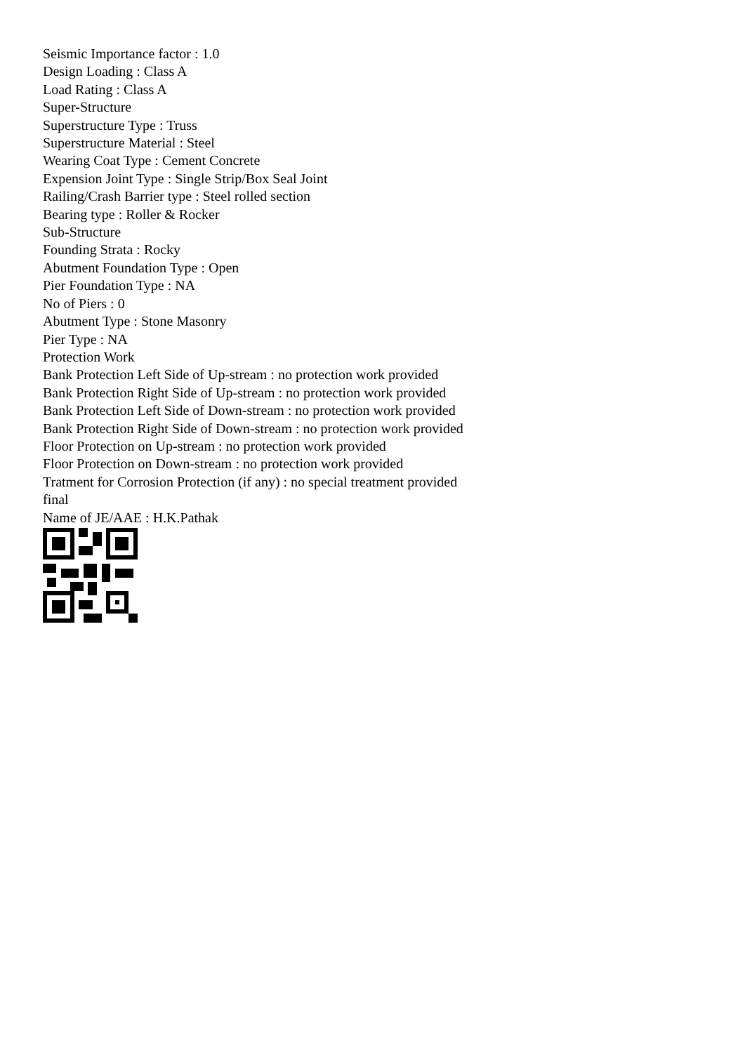Seismic Importance factor : 1.0
Design Loading : Class A
Load Rating : Class A
Super-Structure
Superstructure Type : Truss
Superstructure Material : Steel
Wearing Coat Type : Cement Concrete
Expension Joint Type : Single Strip/Box Seal Joint
Railing/Crash Barrier type : Steel rolled section
Bearing type : Roller & Rocker
Sub-Structure
Founding Strata : Rocky
Abutment Foundation Type : Open
Pier Foundation Type : NA
No of Piers : 0
Abutment Type : Stone Masonry
Pier Type : NA
Protection Work
Bank Protection Left Side of Up-stream : no protection work provided
Bank Protection Right Side of Up-stream : no protection work provided
Bank Protection Left Side of Down-stream : no protection work provided
Bank Protection Right Side of Down-stream : no protection work provided
Floor Protection on Up-stream : no protection work provided
Floor Protection on Down-stream : no protection work provided
Tratment for Corrosion Protection (if any) : no special treatment provided
final
Name of JE/AAE : H.K.Pathak